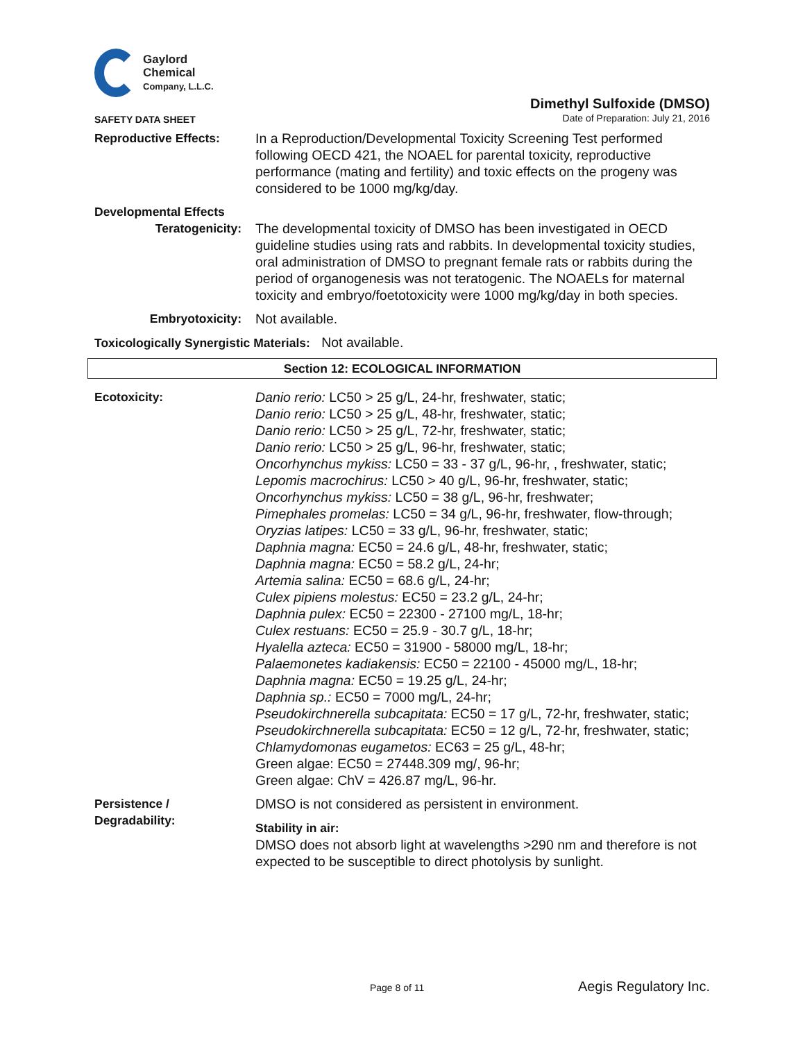Gaylord
Chemical
Company, L.L.C.
SAFETY DATA SHEET
Dimethyl Sulfoxide (DMSO)
Date of Preparation: July 21, 2016
Reproductive Effects: In a Reproduction/Developmental Toxicity Screening Test performed following OECD 421, the NOAEL for parental toxicity, reproductive performance (mating and fertility) and toxic effects on the progeny was considered to be 1000 mg/kg/day.
Developmental Effects
Teratogenicity: The developmental toxicity of DMSO has been investigated in OECD guideline studies using rats and rabbits. In developmental toxicity studies, oral administration of DMSO to pregnant female rats or rabbits during the period of organogenesis was not teratogenic. The NOAELs for maternal toxicity and embryo/foetotoxicity were 1000 mg/kg/day in both species.
Embryotoxicity: Not available.
Toxicologically Synergistic Materials: Not available.
Section 12: ECOLOGICAL INFORMATION
Ecotoxicity: Danio rerio: LC50 > 25 g/L, 24-hr, freshwater, static;
Danio rerio: LC50 > 25 g/L, 48-hr, freshwater, static;
Danio rerio: LC50 > 25 g/L, 72-hr, freshwater, static;
Danio rerio: LC50 > 25 g/L, 96-hr, freshwater, static;
Oncorhynchus mykiss: LC50 = 33 - 37 g/L, 96-hr, , freshwater, static;
Lepomis macrochirus: LC50 > 40 g/L, 96-hr, freshwater, static;
Oncorhynchus mykiss: LC50 = 38 g/L, 96-hr, freshwater;
Pimephales promelas: LC50 = 34 g/L, 96-hr, freshwater, flow-through;
Oryzias latipes: LC50 = 33 g/L, 96-hr, freshwater, static;
Daphnia magna: EC50 = 24.6 g/L, 48-hr, freshwater, static;
Daphnia magna: EC50 = 58.2 g/L, 24-hr;
Artemia salina: EC50 = 68.6 g/L, 24-hr;
Culex pipiens molestus: EC50 = 23.2 g/L, 24-hr;
Daphnia pulex: EC50 = 22300 - 27100 mg/L, 18-hr;
Culex restuans: EC50 = 25.9 - 30.7 g/L, 18-hr;
Hyalella azteca: EC50 = 31900 - 58000 mg/L, 18-hr;
Palaemonetes kadiakensis: EC50 = 22100 - 45000 mg/L, 18-hr;
Daphnia magna: EC50 = 19.25 g/L, 24-hr;
Daphnia sp.: EC50 = 7000 mg/L, 24-hr;
Pseudokirchnerella subcapitata: EC50 = 17 g/L, 72-hr, freshwater, static;
Pseudokirchnerella subcapitata: EC50 = 12 g/L, 72-hr, freshwater, static;
Chlamydomonas eugametos: EC63 = 25 g/L, 48-hr;
Green algae: EC50 = 27448.309 mg/, 96-hr;
Green algae: ChV = 426.87 mg/L, 96-hr.
Persistence /
Degradability:
DMSO is not considered as persistent in environment.
Stability in air:
DMSO does not absorb light at wavelengths >290 nm and therefore is not expected to be susceptible to direct photolysis by sunlight.
Page 8 of 11
Aegis Regulatory Inc.